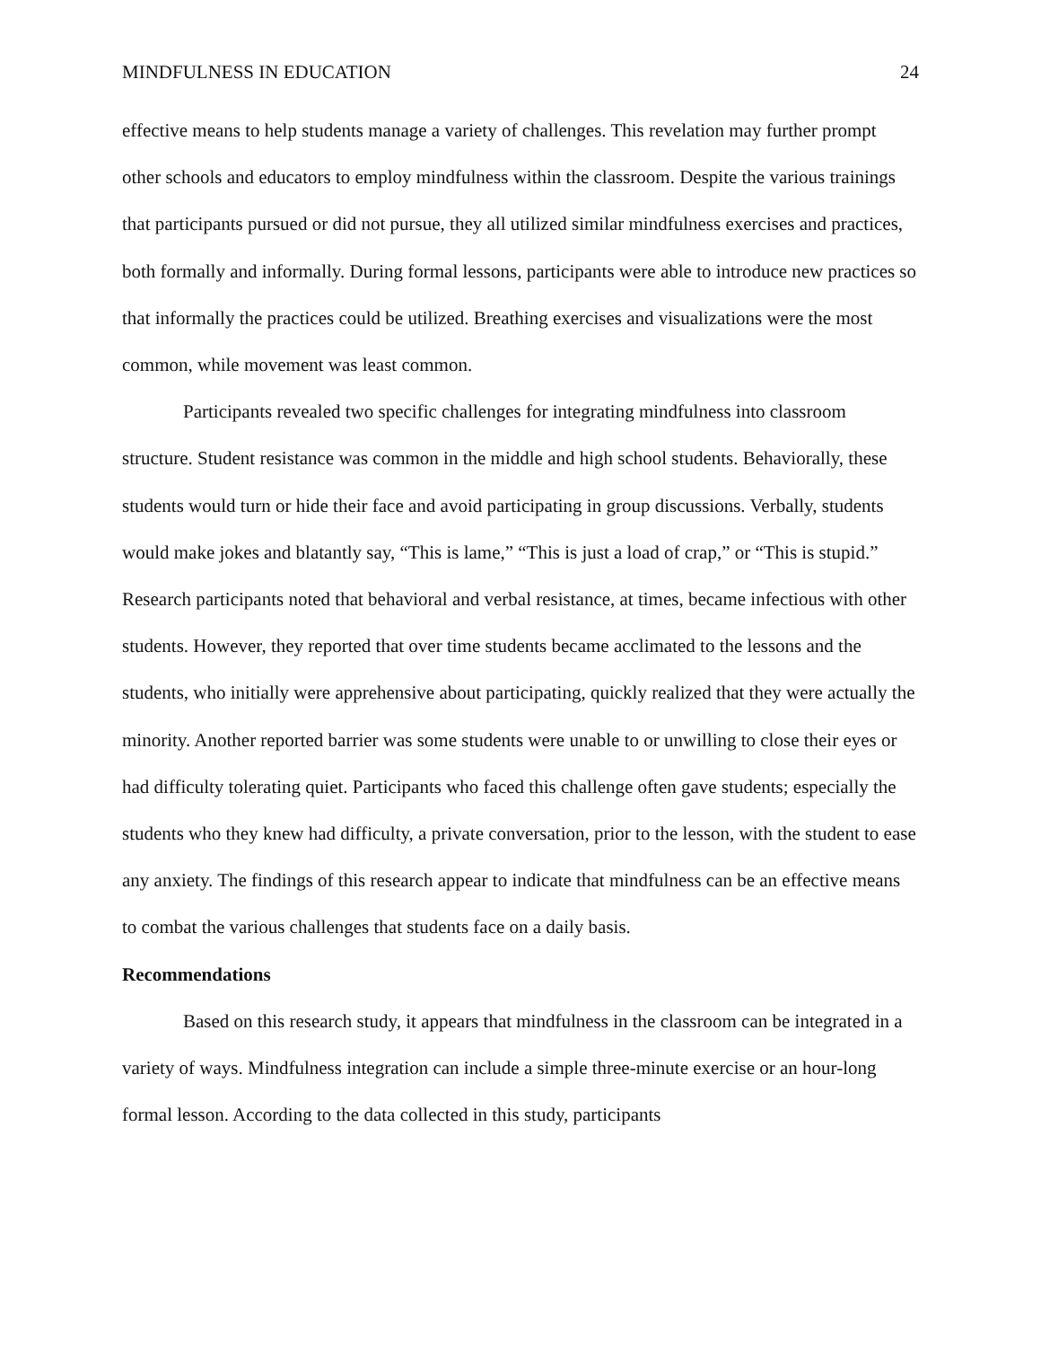MINDFULNESS IN EDUCATION 24
effective means to help students manage a variety of challenges. This revelation may further prompt other schools and educators to employ mindfulness within the classroom. Despite the various trainings that participants pursued or did not pursue, they all utilized similar mindfulness exercises and practices, both formally and informally. During formal lessons, participants were able to introduce new practices so that informally the practices could be utilized. Breathing exercises and visualizations were the most common, while movement was least common.
Participants revealed two specific challenges for integrating mindfulness into classroom structure. Student resistance was common in the middle and high school students. Behaviorally, these students would turn or hide their face and avoid participating in group discussions. Verbally, students would make jokes and blatantly say, “This is lame,” “This is just a load of crap,” or “This is stupid.” Research participants noted that behavioral and verbal resistance, at times, became infectious with other students. However, they reported that over time students became acclimated to the lessons and the students, who initially were apprehensive about participating, quickly realized that they were actually the minority. Another reported barrier was some students were unable to or unwilling to close their eyes or had difficulty tolerating quiet. Participants who faced this challenge often gave students; especially the students who they knew had difficulty, a private conversation, prior to the lesson, with the student to ease any anxiety. The findings of this research appear to indicate that mindfulness can be an effective means to combat the various challenges that students face on a daily basis.
Recommendations
Based on this research study, it appears that mindfulness in the classroom can be integrated in a variety of ways. Mindfulness integration can include a simple three-minute exercise or an hour-long formal lesson. According to the data collected in this study, participants